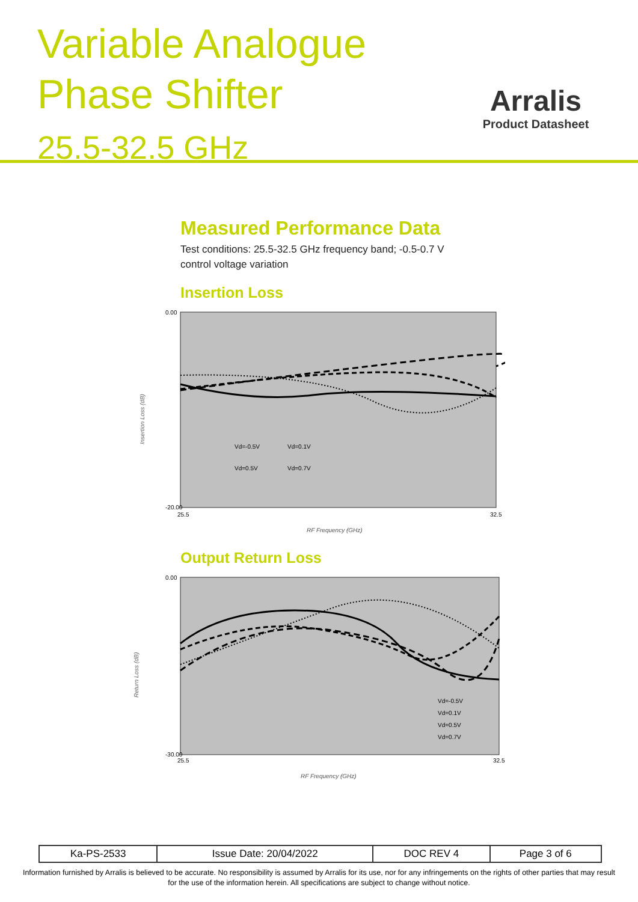Variable Analogue
Phase Shifter
25.5-32.5 GHz
Arralis
Product Datasheet
Measured Performance Data
Test conditions: 25.5-32.5 GHz frequency band; -0.5-0.7 V
control voltage variation
Insertion Loss
Insertion Loss (dB)
0.00
-20.00
25.5
32.5
RF Frequency (GHz)
Vd=-0.5V
Vd=0.1V
Vd=0.5V
Vd=0.7V
Output Return Loss
Return Loss (dB)
0.00
-30.00
25.5
32.5
RF Frequency (GHz)
Vd=-0.5V
Vd=0.1V
Vd=0.5V
Vd=0.7V
| Ka-PS-2533 | Issue Date: 20/04/2022 | DOC REV 4 | Page 3 of 6 |
Information furnished by Arralis is believed to be accurate. No responsibility is assumed by Arralis for its use, nor for any infringements on the rights of other parties that may result
for the use of the information herein. All specifications are subject to change without notice.